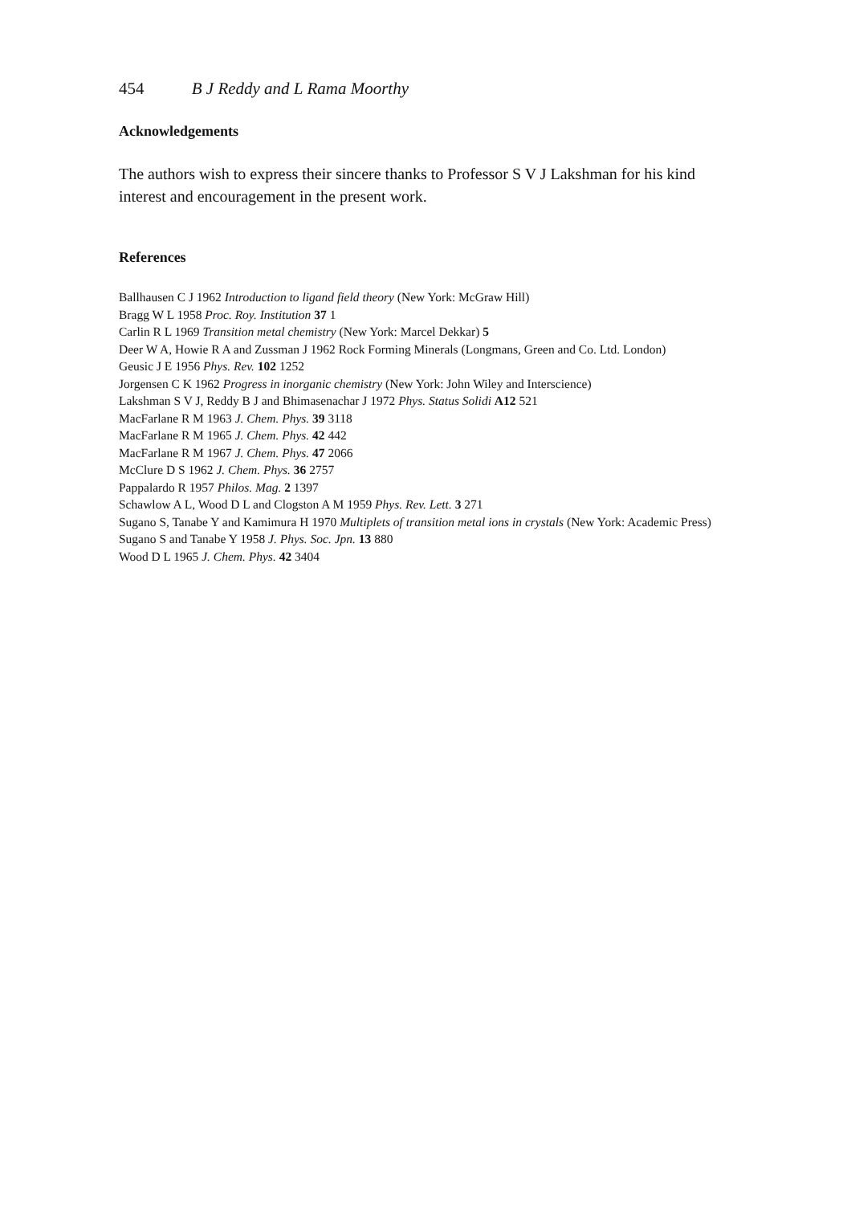454 B J Reddy and L Rama Moorthy
Acknowledgements
The authors wish to express their sincere thanks to Professor S V J Lakshman for his kind interest and encouragement in the present work.
References
Ballhausen C J 1962 Introduction to ligand field theory (New York: McGraw Hill)
Bragg W L 1958 Proc. Roy. Institution 37 1
Carlin R L 1969 Transition metal chemistry (New York: Marcel Dekkar) 5
Deer W A, Howie R A and Zussman J 1962 Rock Forming Minerals (Longmans, Green and Co. Ltd. London)
Geusic J E 1956 Phys. Rev. 102 1252
Jorgensen C K 1962 Progress in inorganic chemistry (New York: John Wiley and Interscience)
Lakshman S V J, Reddy B J and Bhimasenachar J 1972 Phys. Status Solidi A12 521
MacFarlane R M 1963 J. Chem. Phys. 39 3118
MacFarlane R M 1965 J. Chem. Phys. 42 442
MacFarlane R M 1967 J. Chem. Phys. 47 2066
McClure D S 1962 J. Chem. Phys. 36 2757
Pappalardo R 1957 Philos. Mag. 2 1397
Schawlow A L, Wood D L and Clogston A M 1959 Phys. Rev. Lett. 3 271
Sugano S, Tanabe Y and Kamimura H 1970 Multiplets of transition metal ions in crystals (New York: Academic Press)
Sugano S and Tanabe Y 1958 J. Phys. Soc. Jpn. 13 880
Wood D L 1965 J. Chem. Phys. 42 3404